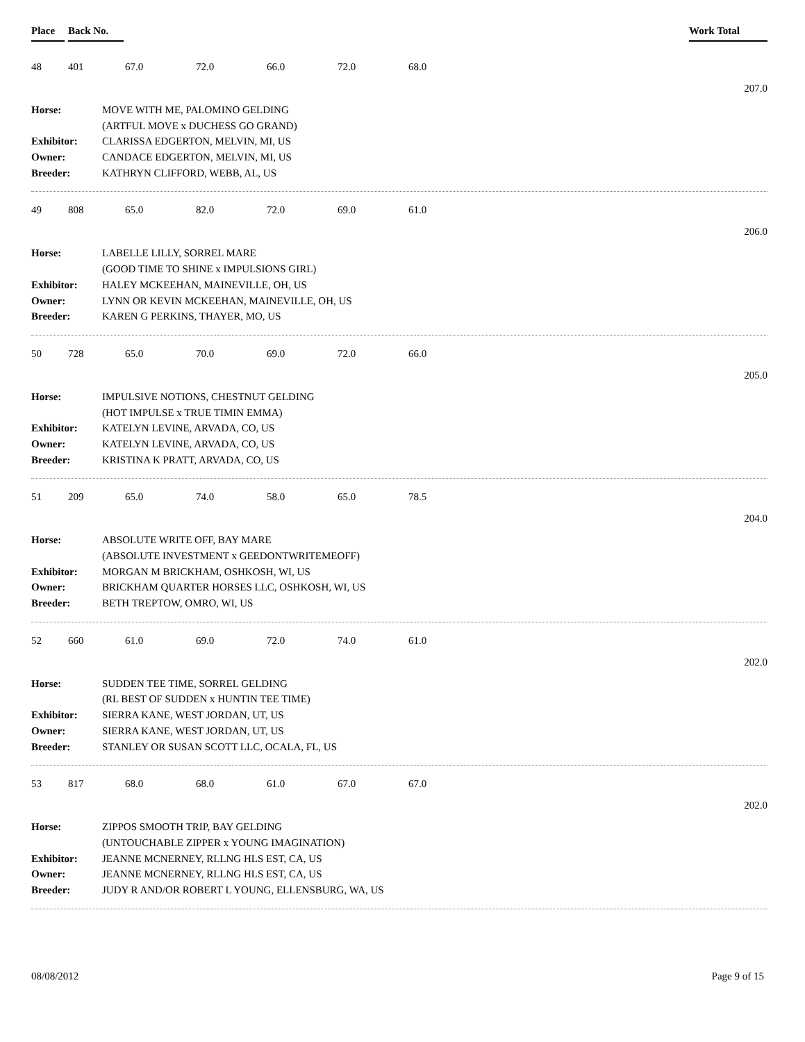Place Back No. Work Total
48 401 67.0 72.0 66.0 72.0 68.0
207.0
Horse: MOVE WITH ME, PALOMINO GELDING
(ARTFUL MOVE x DUCHESS GO GRAND)
Exhibitor: CLARISSA EDGERTON, MELVIN, MI, US
Owner: CANDACE EDGERTON, MELVIN, MI, US
Breeder: KATHRYN CLIFFORD, WEBB, AL, US
49 808 65.0 82.0 72.0 69.0 61.0
206.0
Horse: LABELLE LILLY, SORREL MARE
(GOOD TIME TO SHINE x IMPULSIONS GIRL)
Exhibitor: HALEY MCKEEHAN, MAINEVILLE, OH, US
Owner: LYNN OR KEVIN MCKEEHAN, MAINEVILLE, OH, US
Breeder: KAREN G PERKINS, THAYER, MO, US
50 728 65.0 70.0 69.0 72.0 66.0
205.0
Horse: IMPULSIVE NOTIONS, CHESTNUT GELDING
(HOT IMPULSE x TRUE TIMIN EMMA)
Exhibitor: KATELYN LEVINE, ARVADA, CO, US
Owner: KATELYN LEVINE, ARVADA, CO, US
Breeder: KRISTINA K PRATT, ARVADA, CO, US
51 209 65.0 74.0 58.0 65.0 78.5
204.0
Horse: ABSOLUTE WRITE OFF, BAY MARE
(ABSOLUTE INVESTMENT x GEEDONTWRITEMEOFF)
Exhibitor: MORGAN M BRICKHAM, OSHKOSH, WI, US
Owner: BRICKHAM QUARTER HORSES LLC, OSHKOSH, WI, US
Breeder: BETH TREPTOW, OMRO, WI, US
52 660 61.0 69.0 72.0 74.0 61.0
202.0
Horse: SUDDEN TEE TIME, SORREL GELDING
(RL BEST OF SUDDEN x HUNTIN TEE TIME)
Exhibitor: SIERRA KANE, WEST JORDAN, UT, US
Owner: SIERRA KANE, WEST JORDAN, UT, US
Breeder: STANLEY OR SUSAN SCOTT LLC, OCALA, FL, US
53 817 68.0 68.0 61.0 67.0 67.0
202.0
Horse: ZIPPOS SMOOTH TRIP, BAY GELDING
(UNTOUCHABLE ZIPPER x YOUNG IMAGINATION)
Exhibitor: JEANNE MCNERNEY, RLLNG HLS EST, CA, US
Owner: JEANNE MCNERNEY, RLLNG HLS EST, CA, US
Breeder: JUDY R AND/OR ROBERT L YOUNG, ELLENSBURG, WA, US
08/08/2012 Page 9 of 15